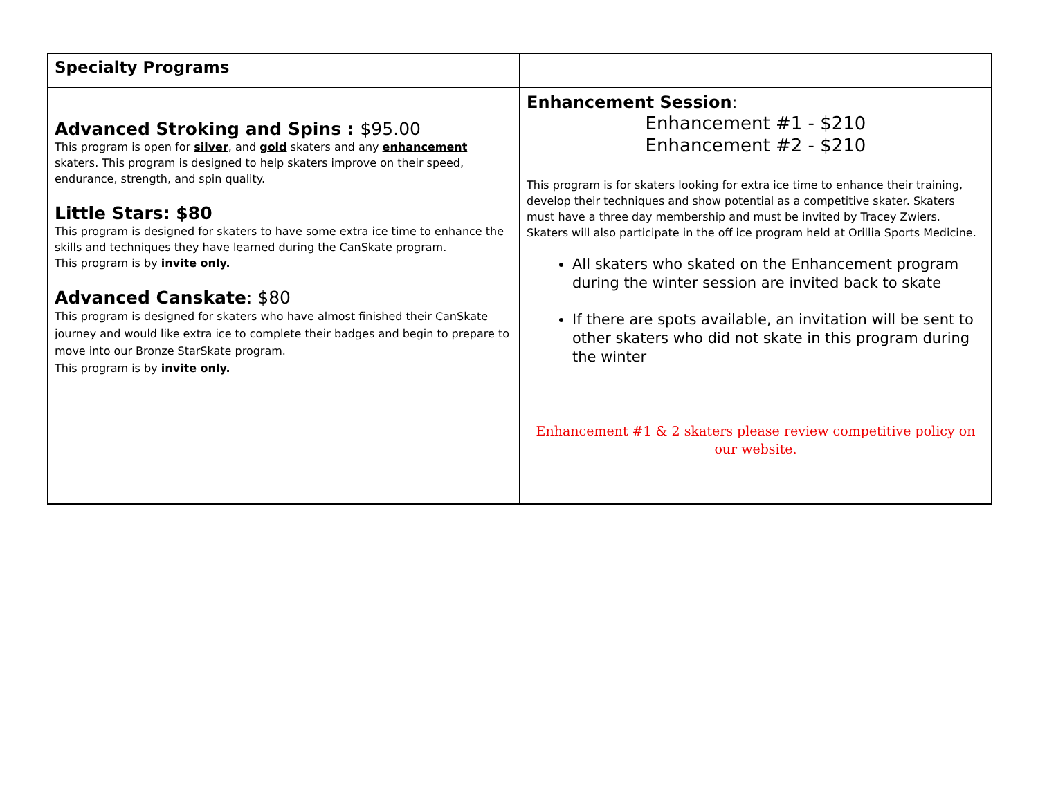| Specialty Programs | |
| Advanced Stroking and Spins : $95.00 This program is open for silver , and gold skaters and any enhancement skaters. This program is designed to help skaters improve on their speed, endurance, strength, and spin quality. Little Stars: $80 This program is designed for skaters to have some extra ice time to enhance the skills and techniques they have learned during the CanSkate program. This program is by invite only. Advanced Canskate : $80 This program is designed for skaters who have almost finished their CanSkate journey and would like extra ice to complete their badges and begin to prepare to move into our Bronze StarSkate program. This program is by invite only. | Enhancement Session : Enhancement #1 - $210 Enhancement #2 - $210 This program is for skaters looking for extra ice time to enhance their training, develop their techniques and show potential as a competitive skater. Skaters must have a three day membership and must be invited by Tracey Zwiers. Skaters will also participate in the off ice program held at Orillia Sports Medicine. All skaters who skated on the Enhancement program during the winter session are invited back to skate If there are spots available, an invitation will be sent to other skaters who did not skate in this program during the winter Enhancement #1 & 2 skaters please review competitive policy on our website. |